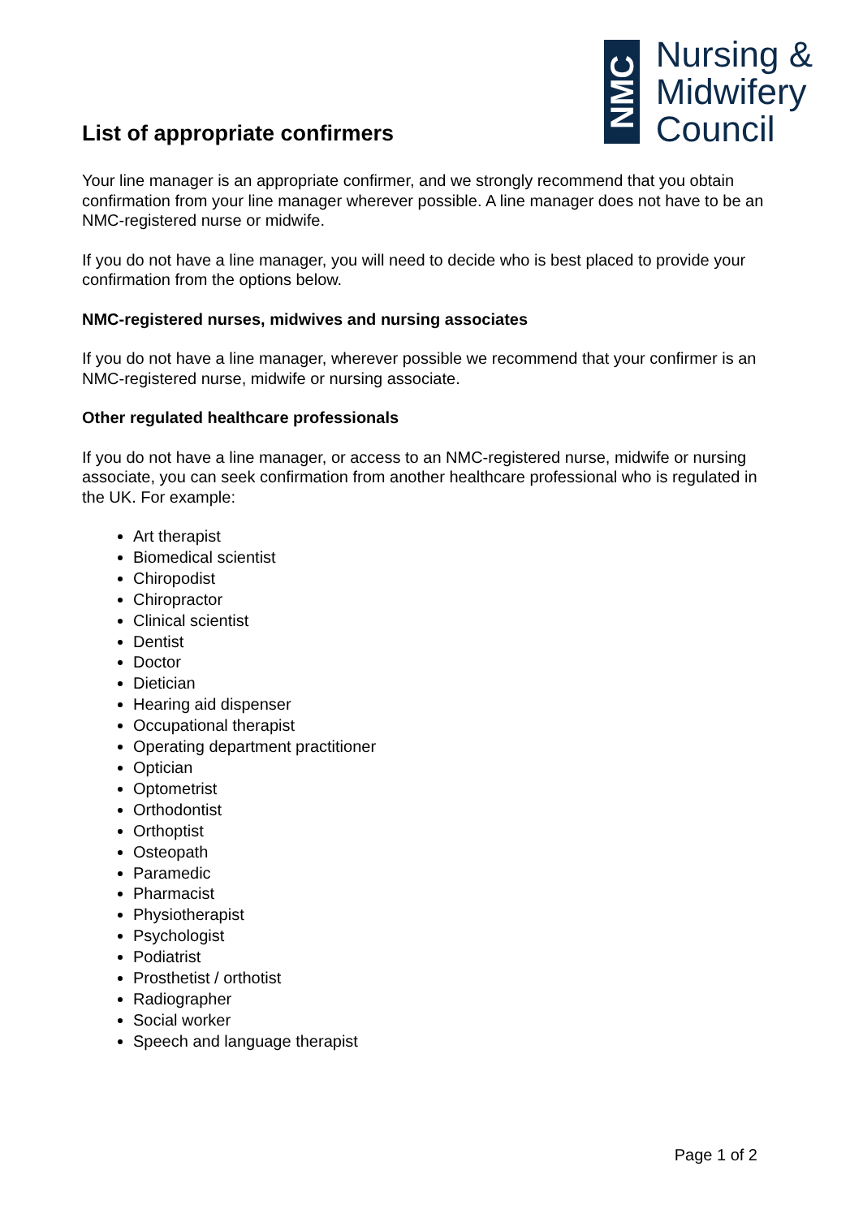List of appropriate confirmers
NMC
Nursing &
Midwifery
Council
Your line manager is an appropriate confirmer, and we strongly recommend that you obtain confirmation from your line manager wherever possible. A line manager does not have to be an NMC-registered nurse or midwife.
If you do not have a line manager, you will need to decide who is best placed to provide your confirmation from the options below.
NMC-registered nurses, midwives and nursing associates
If you do not have a line manager, wherever possible we recommend that your confirmer is an NMC-registered nurse, midwife or nursing associate.
Other regulated healthcare professionals
If you do not have a line manager, or access to an NMC-registered nurse, midwife or nursing associate, you can seek confirmation from another healthcare professional who is regulated in the UK. For example:
Art therapist
Biomedical scientist
Chiropodist
Chiropractor
Clinical scientist
Dentist
Doctor
Dietician
Hearing aid dispenser
Occupational therapist
Operating department practitioner
Optician
Optometrist
Orthodontist
Orthoptist
Osteopath
Paramedic
Pharmacist
Physiotherapist
Psychologist
Podiatrist
Prosthetist / orthotist
Radiographer
Social worker
Speech and language therapist
Page 1 of 2